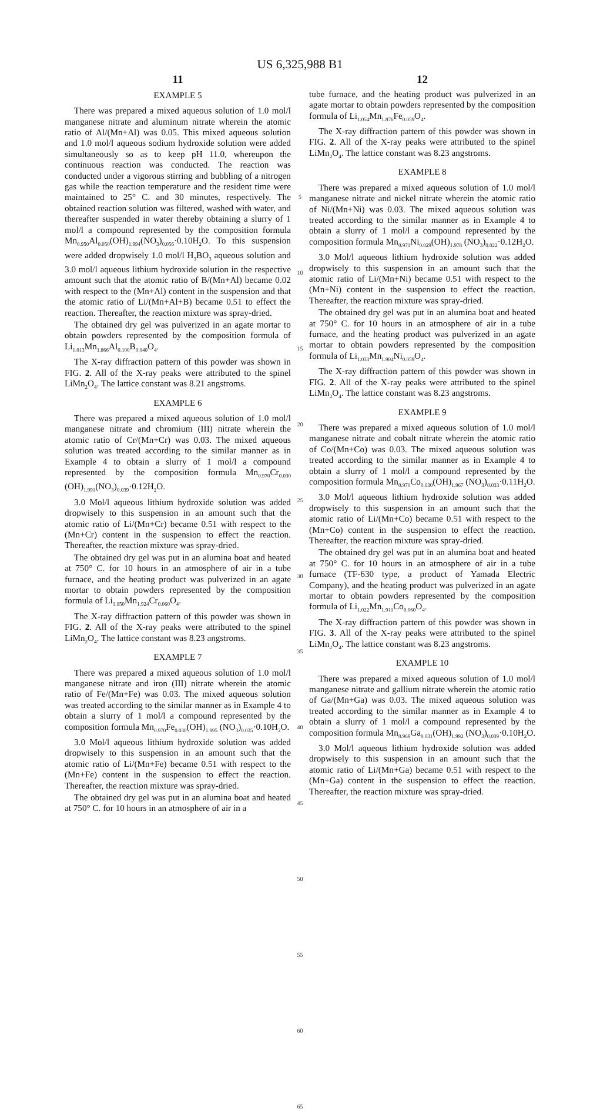US 6,325,988 B1
11
EXAMPLE 5
There was prepared a mixed aqueous solution of 1.0 mol/l manganese nitrate and aluminum nitrate wherein the atomic ratio of Al/(Mn+Al) was 0.05. This mixed aqueous solution and 1.0 mol/l aqueous sodium hydroxide solution were added simultaneously so as to keep pH 11.0, whereupon the continuous reaction was conducted. The reaction was conducted under a vigorous stirring and bubbling of a nitrogen gas while the reaction temperature and the resident time were maintained to 25° C. and 30 minutes, respectively. The obtained reaction solution was filtered, washed with water, and thereafter suspended in water thereby obtaining a slurry of 1 mol/l a compound represented by the composition formula Mn<sub>0.950</sub>Al<sub>0.050</sub>(OH)<sub>1.994</sub>(NO<sub>3</sub>)<sub>0.056</sub>·0.10H<sub>2</sub>O. To this suspension were added dropwisely 1.0 mol/l H<sub>3</sub>BO<sub>3</sub> aqueous solution and 3.0 mol/l aqueous lithium hydroxide solution in the respective amount such that the atomic ratio of B/(Mn+Al) became 0.02 with respect to the (Mn+Al) content in the suspension and that the atomic ratio of Li/(Mn+Al+B) became 0.51 to effect the reaction. Thereafter, the reaction mixture was spray-dried.
The obtained dry gel was pulverized in an agate mortar to obtain powders represented by the composition formula of Li<sub>1.013</sub>Mn<sub>1.866</sub>Al<sub>0.100</sub>B<sub>0.040</sub>O<sub>4</sub>.
The X-ray diffraction pattern of this powder was shown in FIG. 2. All of the X-ray peaks were attributed to the spinel LiMn<sub>2</sub>O<sub>4</sub>. The lattice constant was 8.21 angstroms.
EXAMPLE 6
There was prepared a mixed aqueous solution of 1.0 mol/l manganese nitrate and chromium (III) nitrate wherein the atomic ratio of Cr/(Mn+Cr) was 0.03. The mixed aqueous solution was treated according to the similar manner as in Example 4 to obtain a slurry of 1 mol/l a compound represented by the composition formula Mn<sub>0.970</sub>Cr<sub>0.030</sub> (OH)<sub>1.991</sub>(NO<sub>3</sub>)<sub>0.039</sub>·0.12H<sub>2</sub>O.
3.0 Mol/l aqueous lithium hydroxide solution was added dropwisely to this suspension in an amount such that the atomic ratio of Li/(Mn+Cr) became 0.51 with respect to the (Mn+Cr) content in the suspension to effect the reaction. Thereafter, the reaction mixture was spray-dried.
The obtained dry gel was put in an alumina boat and heated at 750° C. for 10 hours in an atmosphere of air in a tube furnace, and the heating product was pulverized in an agate mortar to obtain powders represented by the composition formula of Li<sub>1.050</sub>Mn<sub>1.924</sub>Cr<sub>0.060</sub>O<sub>4</sub>.
The X-ray diffraction pattern of this powder was shown in FIG. 2. All of the X-ray peaks were attributed to the spinel LiMn<sub>2</sub>O<sub>4</sub>. The lattice constant was 8.23 angstroms.
EXAMPLE 7
There was prepared a mixed aqueous solution of 1.0 mol/l manganese nitrate and iron (III) nitrate wherein the atomic ratio of Fe/(Mn+Fe) was 0.03. The mixed aqueous solution was treated according to the similar manner as in Example 4 to obtain a slurry of 1 mol/l a compound represented by the composition formula Mn<sub>0.970</sub>Fe<sub>0.030</sub>(OH)<sub>1.995</sub> (NO<sub>3</sub>)<sub>0.035</sub>·0.10H<sub>2</sub>O.
3.0 Mol/l aqueous lithium hydroxide solution was added dropwisely to this suspension in an amount such that the atomic ratio of Li/(Mn+Fe) became 0.51 with respect to the (Mn+Fe) content in the suspension to effect the reaction. Thereafter, the reaction mixture was spray-dried.
The obtained dry gel was put in an alumina boat and heated at 750° C. for 10 hours in an atmosphere of air in a
5
10
15
20
25
30
35
40
45
50
55
60
65
12
tube furnace, and the heating product was pulverized in an agate mortar to obtain powders represented by the composition formula of Li<sub>1.054</sub>Mn<sub>1.876</sub>Fe<sub>0.059</sub>O<sub>4</sub>.
The X-ray diffraction pattern of this powder was shown in FIG. 2. All of the X-ray peaks were attributed to the spinel LiMn<sub>2</sub>O<sub>4</sub>. The lattice constant was 8.23 angstroms.
EXAMPLE 8
There was prepared a mixed aqueous solution of 1.0 mol/l manganese nitrate and nickel nitrate wherein the atomic ratio of Ni/(Mn+Ni) was 0.03. The mixed aqueous solution was treated according to the similar manner as in Example 4 to obtain a slurry of 1 mol/l a compound represented by the composition formula Mn<sub>0.971</sub>Ni<sub>0.029</sub>(OH)<sub>1.978</sub> (NO<sub>3</sub>)<sub>0.022</sub>·0.12H<sub>2</sub>O.
3.0 Mol/l aqueous lithium hydroxide solution was added dropwisely to this suspension in an amount such that the atomic ratio of Li/(Mn+Ni) became 0.51 with respect to the (Mn+Ni) content in the suspension to effect the reaction. Thereafter, the reaction mixture was spray-dried.
The obtained dry gel was put in an alumina boat and heated at 750° C. for 10 hours in an atmosphere of air in a tube furnace, and the heating product was pulverized in an agate mortar to obtain powders represented by the composition formula of Li<sub>1.033</sub>Mn<sub>1.904</sub>Ni<sub>0.059</sub>O<sub>4</sub>.
The X-ray diffraction pattern of this powder was shown in FIG. 2. All of the X-ray peaks were attributed to the spinel LiMn<sub>2</sub>O<sub>4</sub>. The lattice constant was 8.23 angstroms.
EXAMPLE 9
There was prepared a mixed aqueous solution of 1.0 mol/l manganese nitrate and cobalt nitrate wherein the atomic ratio of Co/(Mn+Co) was 0.03. The mixed aqueous solution was treated according to the similar manner as in Example 4 to obtain a slurry of 1 mol/l a compound represented by the composition formula Mn<sub>0.970</sub>Co<sub>0.030</sub>(OH)<sub>1.967</sub> (NO<sub>3</sub>)<sub>0.033</sub>·0.11H<sub>2</sub>O.
3.0 Mol/l aqueous lithium hydroxide solution was added dropwisely to this suspension in an amount such that the atomic ratio of Li/(Mn+Co) became 0.51 with respect to the (Mn+Co) content in the suspension to effect the reaction. Thereafter, the reaction mixture was spray-dried.
The obtained dry gel was put in an alumina boat and heated at 750° C. for 10 hours in an atmosphere of air in a tube furnace (TF-630 type, a product of Yamada Electric Company), and the heating product was pulverized in an agate mortar to obtain powders represented by the composition formula of Li<sub>1.022</sub>Mn<sub>1.911</sub>Co<sub>0.060</sub>O<sub>4</sub>.
The X-ray diffraction pattern of this powder was shown in FIG. 3. All of the X-ray peaks were attributed to the spinel LiMn<sub>2</sub>O<sub>4</sub>. The lattice constant was 8.23 angstroms.
EXAMPLE 10
There was prepared a mixed aqueous solution of 1.0 mol/l manganese nitrate and gallium nitrate wherein the atomic ratio of Ga/(Mn+Ga) was 0.03. The mixed aqueous solution was treated according to the similar manner as in Example 4 to obtain a slurry of 1 mol/l a compound represented by the composition formula Mn<sub>0.969</sub>Ga<sub>0.031</sub>(OH)<sub>1.992</sub> (NO<sub>3</sub>)<sub>0.039</sub>·0.10H<sub>2</sub>O.
3.0 Mol/l aqueous lithium hydroxide solution was added dropwisely to this suspension in an amount such that the atomic ratio of Li/(Mn+Ga) became 0.51 with respect to the (Mn+Ga) content in the suspension to effect the reaction. Thereafter, the reaction mixture was spray-dried.